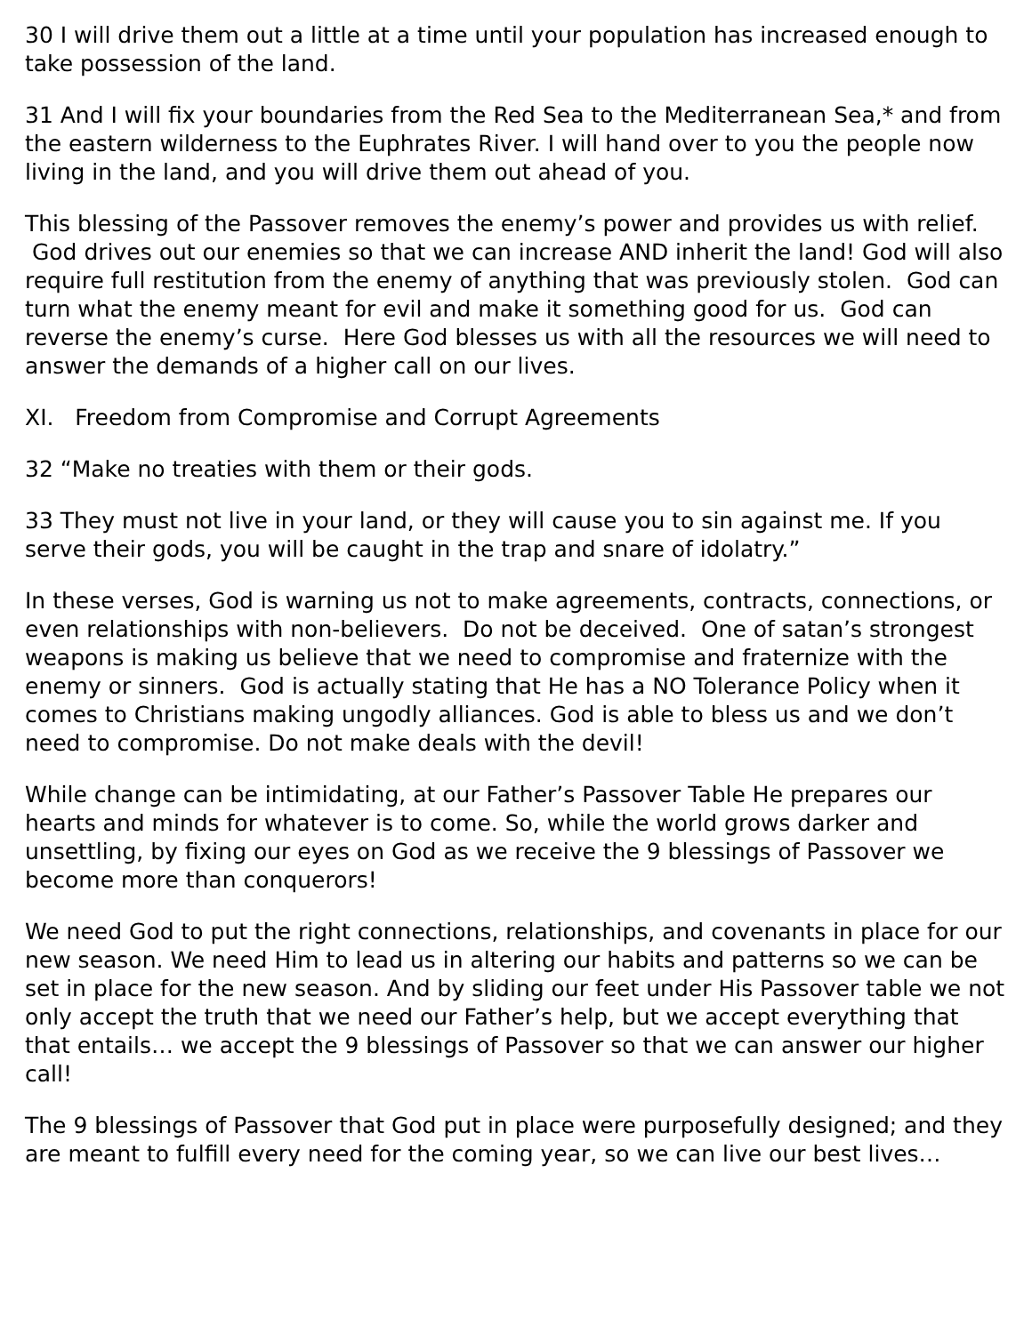30 I will drive them out a little at a time until your population has increased enough to take possession of the land.
31 And I will fix your boundaries from the Red Sea to the Mediterranean Sea,* and from the eastern wilderness to the Euphrates River. I will hand over to you the people now living in the land, and you will drive them out ahead of you.
This blessing of the Passover removes the enemy’s power and provides us with relief. God drives out our enemies so that we can increase AND inherit the land! God will also require full restitution from the enemy of anything that was previously stolen. God can turn what the enemy meant for evil and make it something good for us. God can reverse the enemy’s curse. Here God blesses us with all the resources we will need to answer the demands of a higher call on our lives.
XI. Freedom from Compromise and Corrupt Agreements
32 “Make no treaties with them or their gods.
33 They must not live in your land, or they will cause you to sin against me. If you serve their gods, you will be caught in the trap and snare of idolatry.”
In these verses, God is warning us not to make agreements, contracts, connections, or even relationships with non-believers. Do not be deceived. One of satan’s strongest weapons is making us believe that we need to compromise and fraternize with the enemy or sinners. God is actually stating that He has a NO Tolerance Policy when it comes to Christians making ungodly alliances. God is able to bless us and we don’t need to compromise. Do not make deals with the devil!
While change can be intimidating, at our Father’s Passover Table He prepares our hearts and minds for whatever is to come. So, while the world grows darker and unsettling, by fixing our eyes on God as we receive the 9 blessings of Passover we become more than conquerors!
We need God to put the right connections, relationships, and covenants in place for our new season. We need Him to lead us in altering our habits and patterns so we can be set in place for the new season. And by sliding our feet under His Passover table we not only accept the truth that we need our Father’s help, but we accept everything that that entails… we accept the 9 blessings of Passover so that we can answer our higher call!
The 9 blessings of Passover that God put in place were purposefully designed; and they are meant to fulfill every need for the coming year, so we can live our best lives…